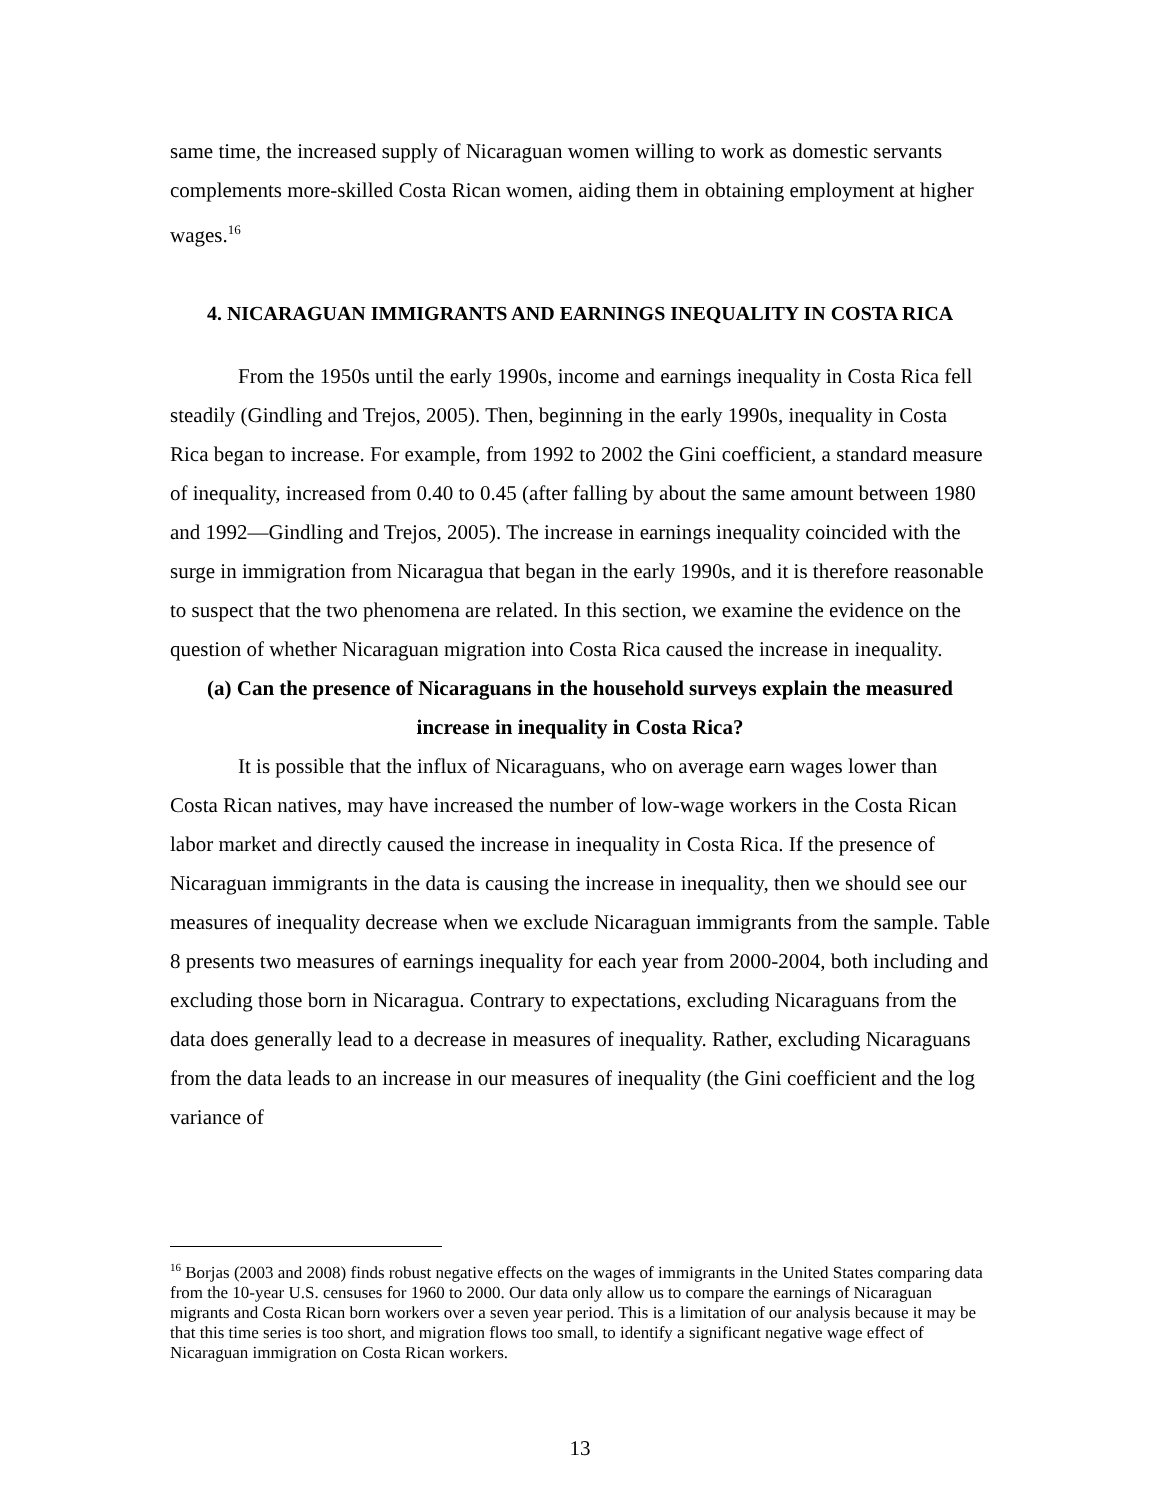same time, the increased supply of Nicaraguan women willing to work as domestic servants complements more-skilled Costa Rican women, aiding them in obtaining employment at higher wages.<sup>16</sup>
4. NICARAGUAN IMMIGRANTS AND EARNINGS INEQUALITY IN COSTA RICA
From the 1950s until the early 1990s, income and earnings inequality in Costa Rica fell steadily (Gindling and Trejos, 2005). Then, beginning in the early 1990s, inequality in Costa Rica began to increase. For example, from 1992 to 2002 the Gini coefficient, a standard measure of inequality, increased from 0.40 to 0.45 (after falling by about the same amount between 1980 and 1992—Gindling and Trejos, 2005). The increase in earnings inequality coincided with the surge in immigration from Nicaragua that began in the early 1990s, and it is therefore reasonable to suspect that the two phenomena are related. In this section, we examine the evidence on the question of whether Nicaraguan migration into Costa Rica caused the increase in inequality.
(a) Can the presence of Nicaraguans in the household surveys explain the measured increase in inequality in Costa Rica?
It is possible that the influx of Nicaraguans, who on average earn wages lower than Costa Rican natives, may have increased the number of low-wage workers in the Costa Rican labor market and directly caused the increase in inequality in Costa Rica. If the presence of Nicaraguan immigrants in the data is causing the increase in inequality, then we should see our measures of inequality decrease when we exclude Nicaraguan immigrants from the sample. Table 8 presents two measures of earnings inequality for each year from 2000-2004, both including and excluding those born in Nicaragua. Contrary to expectations, excluding Nicaraguans from the data does generally lead to a decrease in measures of inequality. Rather, excluding Nicaraguans from the data leads to an increase in our measures of inequality (the Gini coefficient and the log variance of
<sup>16</sup> Borjas (2003 and 2008) finds robust negative effects on the wages of immigrants in the United States comparing data from the 10-year U.S. censuses for 1960 to 2000. Our data only allow us to compare the earnings of Nicaraguan migrants and Costa Rican born workers over a seven year period. This is a limitation of our analysis because it may be that this time series is too short, and migration flows too small, to identify a significant negative wage effect of Nicaraguan immigration on Costa Rican workers.
13